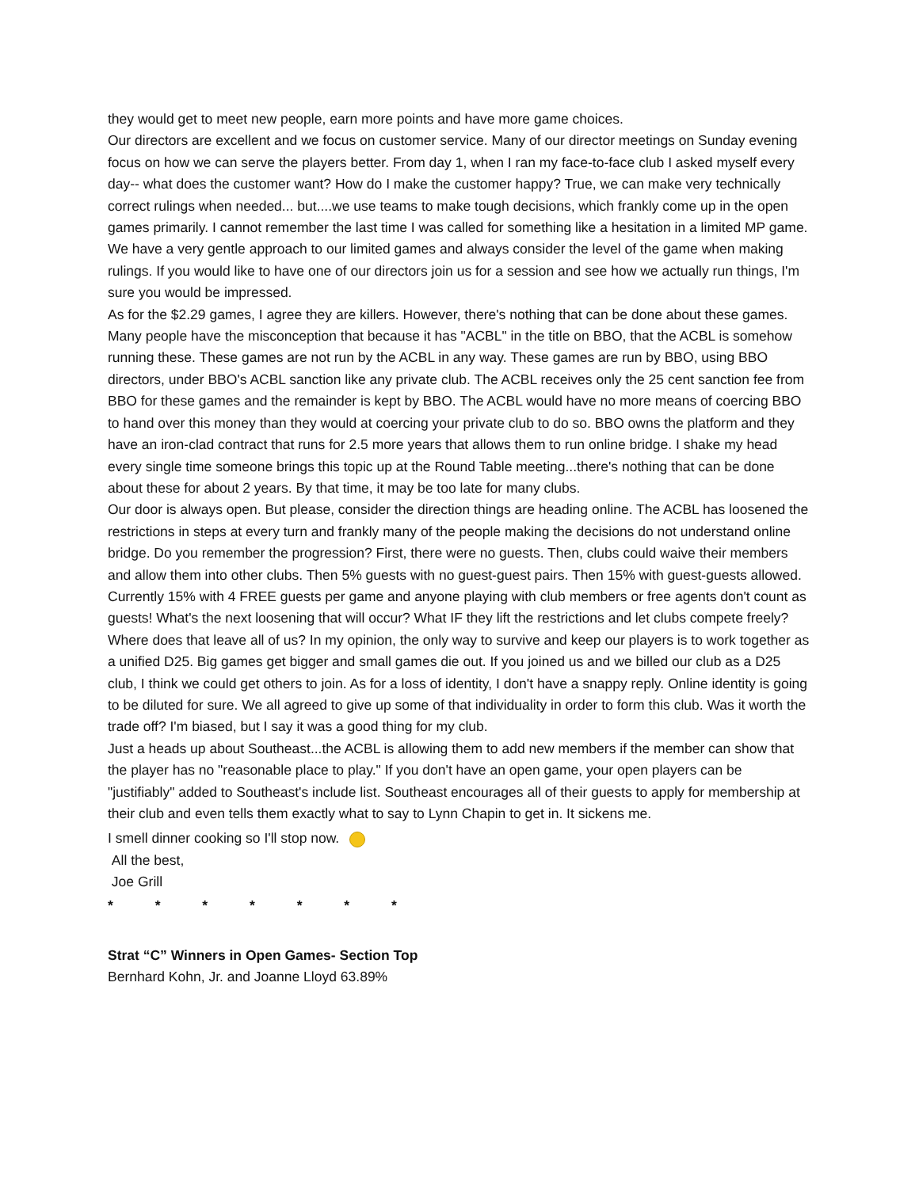they would get to meet new people, earn more points and have more game choices.
Our directors are excellent and we focus on customer service. Many of our director meetings on Sunday evening focus on how we can serve the players better. From day 1, when I ran my face-to-face club I asked myself every day-- what does the customer want? How do I make the customer happy? True, we can make very technically correct rulings when needed... but....we use teams to make tough decisions, which frankly come up in the open games primarily. I cannot remember the last time I was called for something like a hesitation in a limited MP game. We have a very gentle approach to our limited games and always consider the level of the game when making rulings. If you would like to have one of our directors join us for a session and see how we actually run things, I'm sure you would be impressed.
As for the $2.29 games, I agree they are killers. However, there's nothing that can be done about these games. Many people have the misconception that because it has "ACBL" in the title on BBO, that the ACBL is somehow running these. These games are not run by the ACBL in any way. These games are run by BBO, using BBO directors, under BBO's ACBL sanction like any private club. The ACBL receives only the 25 cent sanction fee from BBO for these games and the remainder is kept by BBO. The ACBL would have no more means of coercing BBO to hand over this money than they would at coercing your private club to do so. BBO owns the platform and they have an iron-clad contract that runs for 2.5 more years that allows them to run online bridge. I shake my head every single time someone brings this topic up at the Round Table meeting...there's nothing that can be done about these for about 2 years. By that time, it may be too late for many clubs.
Our door is always open. But please, consider the direction things are heading online. The ACBL has loosened the restrictions in steps at every turn and frankly many of the people making the decisions do not understand online bridge. Do you remember the progression? First, there were no guests. Then, clubs could waive their members and allow them into other clubs. Then 5% guests with no guest-guest pairs. Then 15% with guest-guests allowed. Currently 15% with 4 FREE guests per game and anyone playing with club members or free agents don't count as guests! What's the next loosening that will occur? What IF they lift the restrictions and let clubs compete freely? Where does that leave all of us? In my opinion, the only way to survive and keep our players is to work together as a unified D25. Big games get bigger and small games die out. If you joined us and we billed our club as a D25 club, I think we could get others to join. As for a loss of identity, I don't have a snappy reply. Online identity is going to be diluted for sure. We all agreed to give up some of that individuality in order to form this club. Was it worth the trade off? I'm biased, but I say it was a good thing for my club.
Just a heads up about Southeast...the ACBL is allowing them to add new members if the member can show that the player has no "reasonable place to play." If you don't have an open game, your open players can be "justifiably" added to Southeast's include list. Southeast encourages all of their guests to apply for membership at their club and even tells them exactly what to say to Lynn Chapin to get in. It sickens me.
I smell dinner cooking so I'll stop now.
All the best,
Joe Grill
* * * * * * *
Strat “C” Winners in Open Games- Section Top
Bernhard Kohn, Jr. and Joanne Lloyd 63.89%